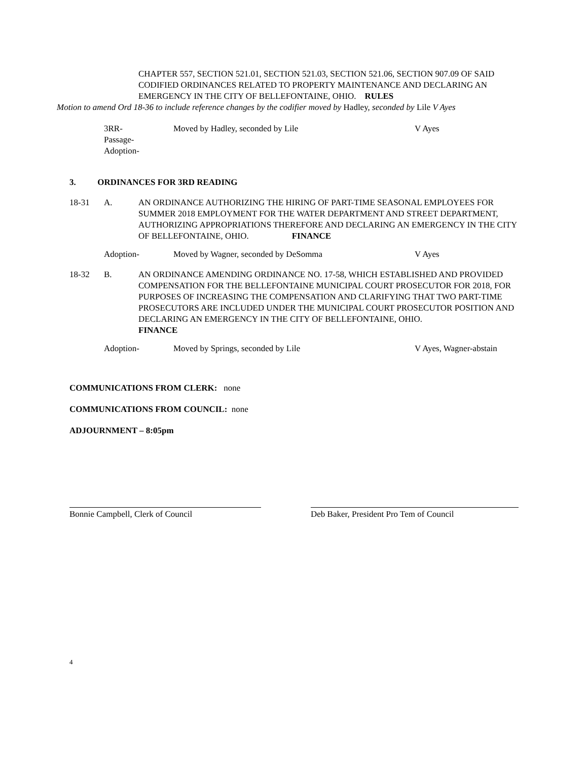CHAPTER 557, SECTION 521.01, SECTION 521.03, SECTION 521.06, SECTION 907.09 OF SAID CODIFIED ORDINANCES RELATED TO PROPERTY MAINTENANCE AND DECLARING AN EMERGENCY IN THE CITY OF BELLEFONTAINE, OHIO. RULES
Motion to amend Ord 18-36 to include reference changes by the codifier moved by Hadley, seconded by Lile V Ayes
3RR-
Passage-
Adoption-
Moved by Hadley, seconded by Lile V Ayes
3. ORDINANCES FOR 3RD READING
18-31 A. AN ORDINANCE AUTHORIZING THE HIRING OF PART-TIME SEASONAL EMPLOYEES FOR SUMMER 2018 EMPLOYMENT FOR THE WATER DEPARTMENT AND STREET DEPARTMENT, AUTHORIZING APPROPRIATIONS THEREFORE AND DECLARING AN EMERGENCY IN THE CITY OF BELLEFONTAINE, OHIO. FINANCE
Adoption- Moved by Wagner, seconded by DeSomma V Ayes
18-32 B. AN ORDINANCE AMENDING ORDINANCE NO. 17-58, WHICH ESTABLISHED AND PROVIDED COMPENSATION FOR THE BELLEFONTAINE MUNICIPAL COURT PROSECUTOR FOR 2018, FOR PURPOSES OF INCREASING THE COMPENSATION AND CLARIFYING THAT TWO PART-TIME PROSECUTORS ARE INCLUDED UNDER THE MUNICIPAL COURT PROSECUTOR POSITION AND DECLARING AN EMERGENCY IN THE CITY OF BELLEFONTAINE, OHIO. FINANCE
Adoption- Moved by Springs, seconded by Lile V Ayes, Wagner-abstain
COMMUNICATIONS FROM CLERK: none
COMMUNICATIONS FROM COUNCIL: none
ADJOURNMENT – 8:05pm
Bonnie Campbell, Clerk of Council Deb Baker, President Pro Tem of Council
4